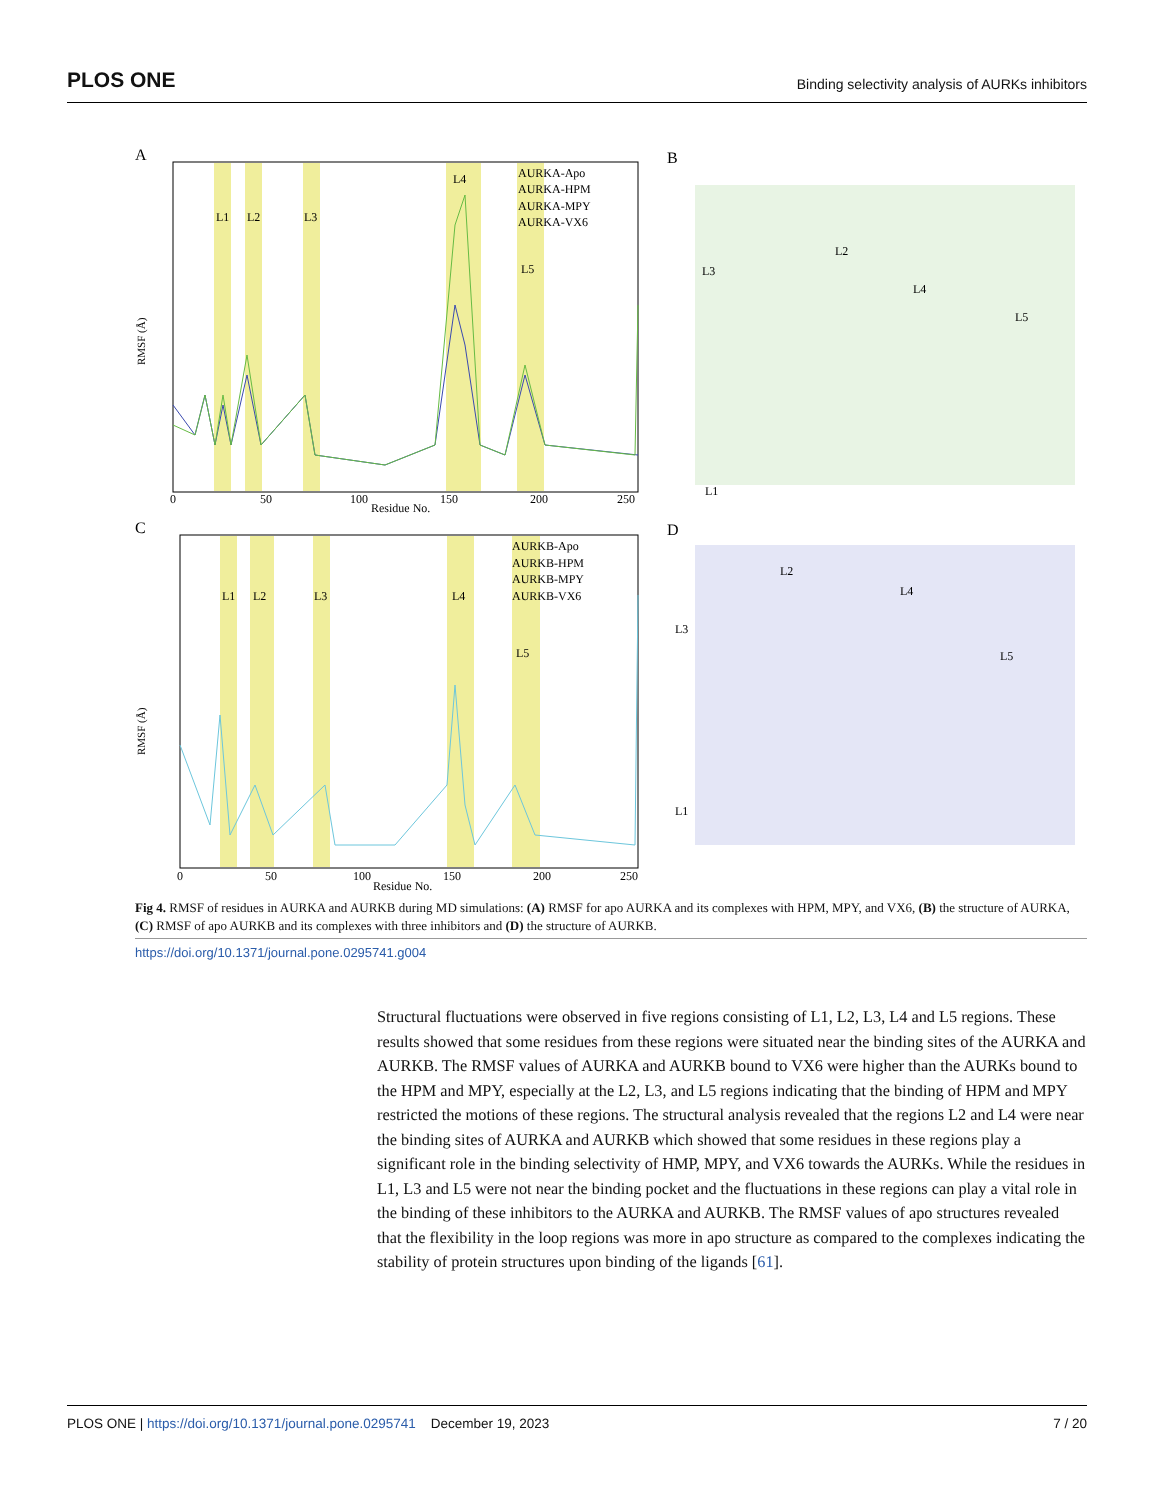PLOS ONE Binding selectivity analysis of AURKs inhibitors
A
L1
L2
L3
L4
L5
RMSF (Å)
Residue No.
0
50
100
150
200
250
AURKA-Apo
AURKA-HPM
AURKA-MPY
AURKA-VX6
B
L2
L3
L4
L5
L1
C
L1
L2
L3
L4
L5
RMSF (Å)
Residue No.
0
50
100
150
200
250
AURKB-Apo
AURKB-HPM
AURKB-MPY
AURKB-VX6
D
L2
L3
L4
L5
L1
Fig 4. RMSF of residues in AURKA and AURKB during MD simulations: (A) RMSF for apo AURKA and its complexes with HPM, MPY, and VX6, (B) the structure of AURKA, (C) RMSF of apo AURKB and its complexes with three inhibitors and (D) the structure of AURKB.
https://doi.org/10.1371/journal.pone.0295741.g004
Structural fluctuations were observed in five regions consisting of L1, L2, L3, L4 and L5 regions. These results showed that some residues from these regions were situated near the binding sites of the AURKA and AURKB. The RMSF values of AURKA and AURKB bound to VX6 were higher than the AURKs bound to the HPM and MPY, especially at the L2, L3, and L5 regions indicating that the binding of HPM and MPY restricted the motions of these regions. The structural analysis revealed that the regions L2 and L4 were near the binding sites of AURKA and AURKB which showed that some residues in these regions play a significant role in the binding selectivity of HMP, MPY, and VX6 towards the AURKs. While the residues in L1, L3 and L5 were not near the binding pocket and the fluctuations in these regions can play a vital role in the binding of these inhibitors to the AURKA and AURKB. The RMSF values of apo structures revealed that the flexibility in the loop regions was more in apo structure as compared to the complexes indicating the stability of protein structures upon binding of the ligands [61].
PLOS ONE | https://doi.org/10.1371/journal.pone.0295741 December 19, 2023 7 / 20